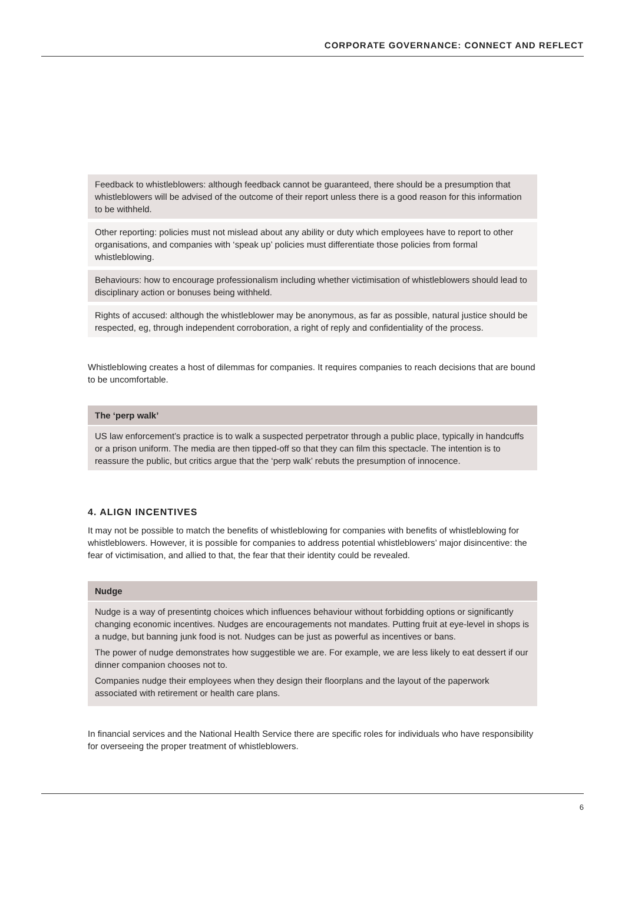CORPORATE GOVERNANCE: CONNECT AND REFLECT
Feedback to whistleblowers: although feedback cannot be guaranteed, there should be a presumption that whistleblowers will be advised of the outcome of their report unless there is a good reason for this information to be withheld.
Other reporting: policies must not mislead about any ability or duty which employees have to report to other organisations, and companies with ‘speak up’ policies must differentiate those policies from formal whistleblowing.
Behaviours: how to encourage professionalism including whether victimisation of whistleblowers should lead to disciplinary action or bonuses being withheld.
Rights of accused: although the whistleblower may be anonymous, as far as possible, natural justice should be respected, eg, through independent corroboration, a right of reply and confidentiality of the process.
Whistleblowing creates a host of dilemmas for companies. It requires companies to reach decisions that are bound to be uncomfortable.
The ‘perp walk’
US law enforcement’s practice is to walk a suspected perpetrator through a public place, typically in handcuffs or a prison uniform. The media are then tipped-off so that they can film this spectacle. The intention is to reassure the public, but critics argue that the ‘perp walk’ rebuts the presumption of innocence.
4. ALIGN INCENTIVES
It may not be possible to match the benefits of whistleblowing for companies with benefits of whistleblowing for whistleblowers. However, it is possible for companies to address potential whistleblowers’ major disincentive: the fear of victimisation, and allied to that, the fear that their identity could be revealed.
Nudge
Nudge is a way of presentintg choices which influences behaviour without forbidding options or significantly changing economic incentives. Nudges are encouragements not mandates. Putting fruit at eye-level in shops is a nudge, but banning junk food is not. Nudges can be just as powerful as incentives or bans.
The power of nudge demonstrates how suggestible we are. For example, we are less likely to eat dessert if our dinner companion chooses not to.
Companies nudge their employees when they design their floorplans and the layout of the paperwork associated with retirement or health care plans.
In financial services and the National Health Service there are specific roles for individuals who have responsibility for overseeing the proper treatment of whistleblowers.
6